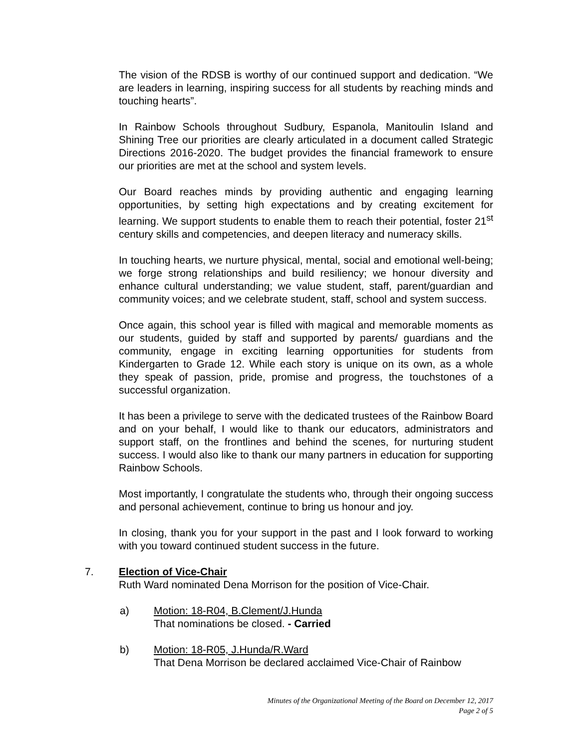The vision of the RDSB is worthy of our continued support and dedication. “We are leaders in learning, inspiring success for all students by reaching minds and touching hearts”.
In Rainbow Schools throughout Sudbury, Espanola, Manitoulin Island and Shining Tree our priorities are clearly articulated in a document called Strategic Directions 2016-2020. The budget provides the financial framework to ensure our priorities are met at the school and system levels.
Our Board reaches minds by providing authentic and engaging learning opportunities, by setting high expectations and by creating excitement for learning. We support students to enable them to reach their potential, foster 21<sup>st</sup> century skills and competencies, and deepen literacy and numeracy skills.
In touching hearts, we nurture physical, mental, social and emotional well-being; we forge strong relationships and build resiliency; we honour diversity and enhance cultural understanding; we value student, staff, parent/guardian and community voices; and we celebrate student, staff, school and system success.
Once again, this school year is filled with magical and memorable moments as our students, guided by staff and supported by parents/ guardians and the community, engage in exciting learning opportunities for students from Kindergarten to Grade 12. While each story is unique on its own, as a whole they speak of passion, pride, promise and progress, the touchstones of a successful organization.
It has been a privilege to serve with the dedicated trustees of the Rainbow Board and on your behalf, I would like to thank our educators, administrators and support staff, on the frontlines and behind the scenes, for nurturing student success. I would also like to thank our many partners in education for supporting Rainbow Schools.
Most importantly, I congratulate the students who, through their ongoing success and personal achievement, continue to bring us honour and joy.
In closing, thank you for your support in the past and I look forward to working with you toward continued student success in the future.
7. Election of Vice-Chair
Ruth Ward nominated Dena Morrison for the position of Vice-Chair.
a) Motion: 18-R04, B.Clement/J.Hunda
That nominations be closed. - Carried
b) Motion: 18-R05, J.Hunda/R.Ward
That Dena Morrison be declared acclaimed Vice-Chair of Rainbow
Minutes of the Organizational Meeting of the Board on December 12, 2017
Page 2 of 5